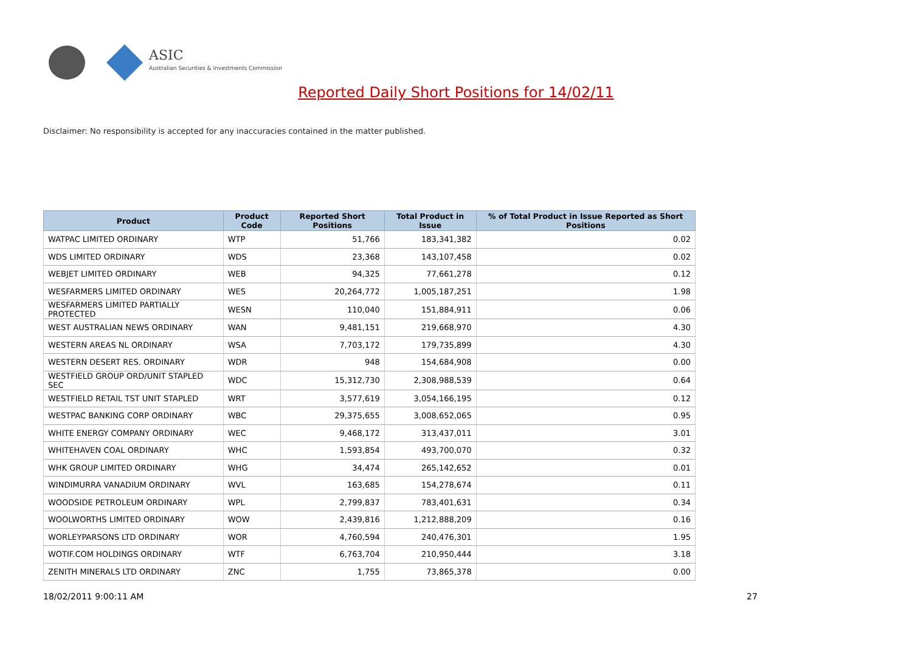ASIC
Australian Securities & Investments Commission
Reported Daily Short Positions for 14/02/11
Disclaimer: No responsibility is accepted for any inaccuracies contained in the matter published.
| Product | Product Code | Reported Short Positions | Total Product in Issue | % of Total Product in Issue Reported as Short Positions |
| --- | --- | --- | --- | --- |
| WATPAC LIMITED ORDINARY | WTP | 51,766 | 183,341,382 | 0.02 |
| WDS LIMITED ORDINARY | WDS | 23,368 | 143,107,458 | 0.02 |
| WEBJET LIMITED ORDINARY | WEB | 94,325 | 77,661,278 | 0.12 |
| WESFARMERS LIMITED ORDINARY | WES | 20,264,772 | 1,005,187,251 | 1.98 |
| WESFARMERS LIMITED PARTIALLY PROTECTED | WESN | 110,040 | 151,884,911 | 0.06 |
| WEST AUSTRALIAN NEWS ORDINARY | WAN | 9,481,151 | 219,668,970 | 4.30 |
| WESTERN AREAS NL ORDINARY | WSA | 7,703,172 | 179,735,899 | 4.30 |
| WESTERN DESERT RES. ORDINARY | WDR | 948 | 154,684,908 | 0.00 |
| WESTFIELD GROUP ORD/UNIT STAPLED SEC | WDC | 15,312,730 | 2,308,988,539 | 0.64 |
| WESTFIELD RETAIL TST UNIT STAPLED | WRT | 3,577,619 | 3,054,166,195 | 0.12 |
| WESTPAC BANKING CORP ORDINARY | WBC | 29,375,655 | 3,008,652,065 | 0.95 |
| WHITE ENERGY COMPANY ORDINARY | WEC | 9,468,172 | 313,437,011 | 3.01 |
| WHITEHAVEN COAL ORDINARY | WHC | 1,593,854 | 493,700,070 | 0.32 |
| WHK GROUP LIMITED ORDINARY | WHG | 34,474 | 265,142,652 | 0.01 |
| WINDIMURRA VANADIUM ORDINARY | WVL | 163,685 | 154,278,674 | 0.11 |
| WOODSIDE PETROLEUM ORDINARY | WPL | 2,799,837 | 783,401,631 | 0.34 |
| WOOLWORTHS LIMITED ORDINARY | WOW | 2,439,816 | 1,212,888,209 | 0.16 |
| WORLEYPARSONS LTD ORDINARY | WOR | 4,760,594 | 240,476,301 | 1.95 |
| WOTIF.COM HOLDINGS ORDINARY | WTF | 6,763,704 | 210,950,444 | 3.18 |
| ZENITH MINERALS LTD ORDINARY | ZNC | 1,755 | 73,865,378 | 0.00 |
18/02/2011 9:00:11 AM 27